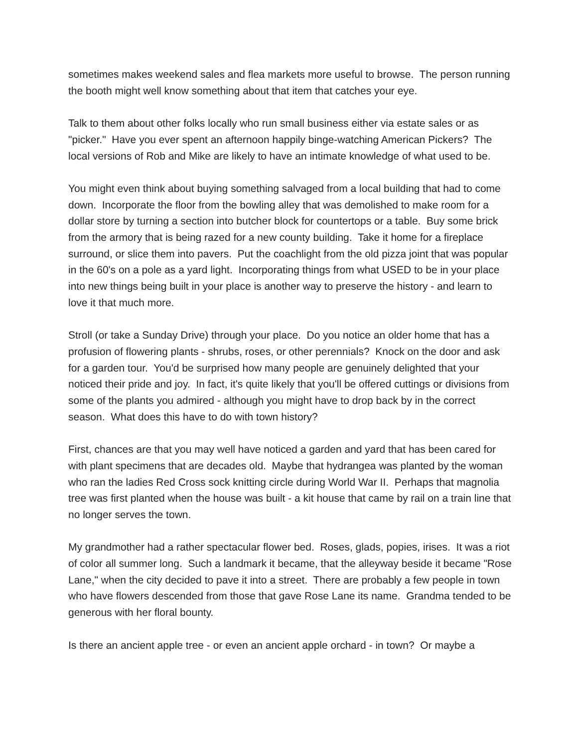sometimes makes weekend sales and flea markets more useful to browse. The person running the booth might well know something about that item that catches your eye.
Talk to them about other folks locally who run small business either via estate sales or as "picker." Have you ever spent an afternoon happily binge-watching American Pickers? The local versions of Rob and Mike are likely to have an intimate knowledge of what used to be.
You might even think about buying something salvaged from a local building that had to come down. Incorporate the floor from the bowling alley that was demolished to make room for a dollar store by turning a section into butcher block for countertops or a table. Buy some brick from the armory that is being razed for a new county building. Take it home for a fireplace surround, or slice them into pavers. Put the coachlight from the old pizza joint that was popular in the 60's on a pole as a yard light. Incorporating things from what USED to be in your place into new things being built in your place is another way to preserve the history - and learn to love it that much more.
Stroll (or take a Sunday Drive) through your place. Do you notice an older home that has a profusion of flowering plants - shrubs, roses, or other perennials? Knock on the door and ask for a garden tour. You'd be surprised how many people are genuinely delighted that your noticed their pride and joy. In fact, it's quite likely that you'll be offered cuttings or divisions from some of the plants you admired - although you might have to drop back by in the correct season. What does this have to do with town history?
First, chances are that you may well have noticed a garden and yard that has been cared for with plant specimens that are decades old. Maybe that hydrangea was planted by the woman who ran the ladies Red Cross sock knitting circle during World War II. Perhaps that magnolia tree was first planted when the house was built - a kit house that came by rail on a train line that no longer serves the town.
My grandmother had a rather spectacular flower bed. Roses, glads, popies, irises. It was a riot of color all summer long. Such a landmark it became, that the alleyway beside it became "Rose Lane," when the city decided to pave it into a street. There are probably a few people in town who have flowers descended from those that gave Rose Lane its name. Grandma tended to be generous with her floral bounty.
Is there an ancient apple tree - or even an ancient apple orchard - in town? Or maybe a